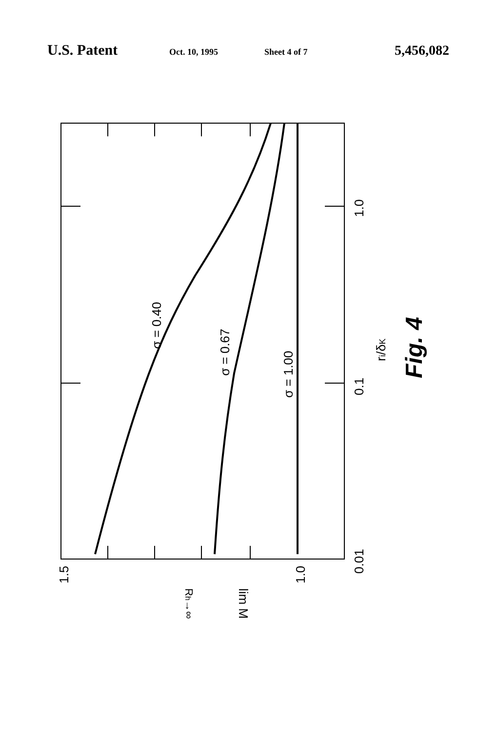U.S. Patent Oct. 10, 1995 Sheet 4 of 7 5,456,082
σ = 0.40
σ = 0.67
σ = 1.00
0.01
0.1
1.0
1.5
1.0
ri/δK
lim M
Rh→∞
Fig. 4